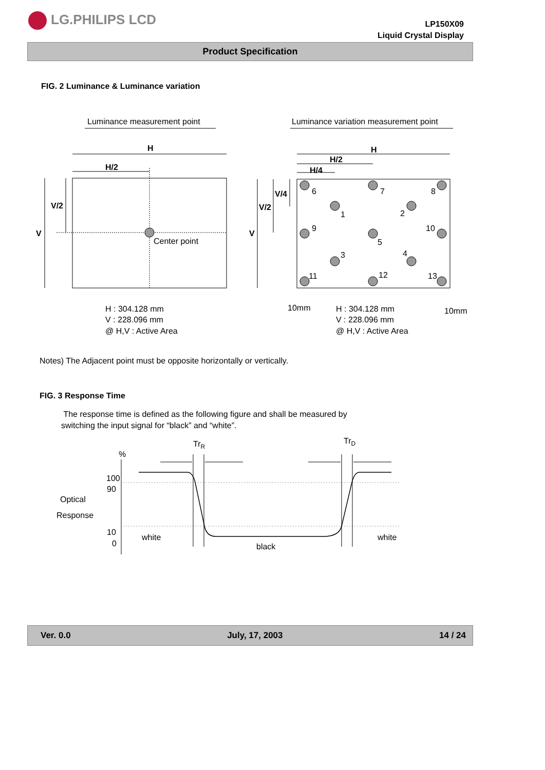LG.PHILIPS LCD
LP150X09
Liquid Crystal Display
Product Specification
FIG. 2 Luminance & Luminance variation
Luminance measurement point
Luminance variation measurement point
H
H/2
V/2
V
Center point
H
H/2
H/4
V/4
V/2
V
6
7
8
1
2
9
5
10
3
4
11
12
13
H : 304.128 mm
V : 228.096 mm
@ H,V : Active Area
10mm
10mm
H : 304.128 mm
V : 228.096 mm
@ H,V : Active Area
Notes) The Adjacent point must be opposite horizontally or vertically.
FIG. 3 Response Time
The response time is defined as the following figure and shall be measured by
switching the input signal for “black” and “white”.
TrR
TrD
%
100
90
Optical
Response
10
0
white
black
white
Ver. 0.0 July, 17, 2003 14 / 24